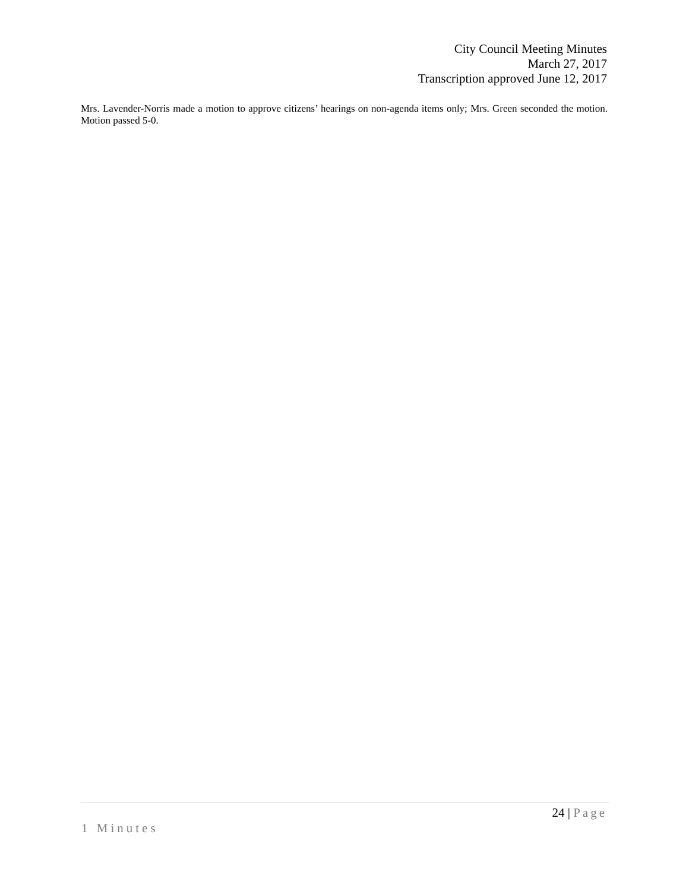City Council Meeting Minutes
March 27, 2017
Transcription approved June 12, 2017
Mrs. Lavender-Norris made a motion to approve citizens’ hearings on non-agenda items only; Mrs. Green seconded the motion. Motion passed 5-0.
24 | Page
1 Minutes